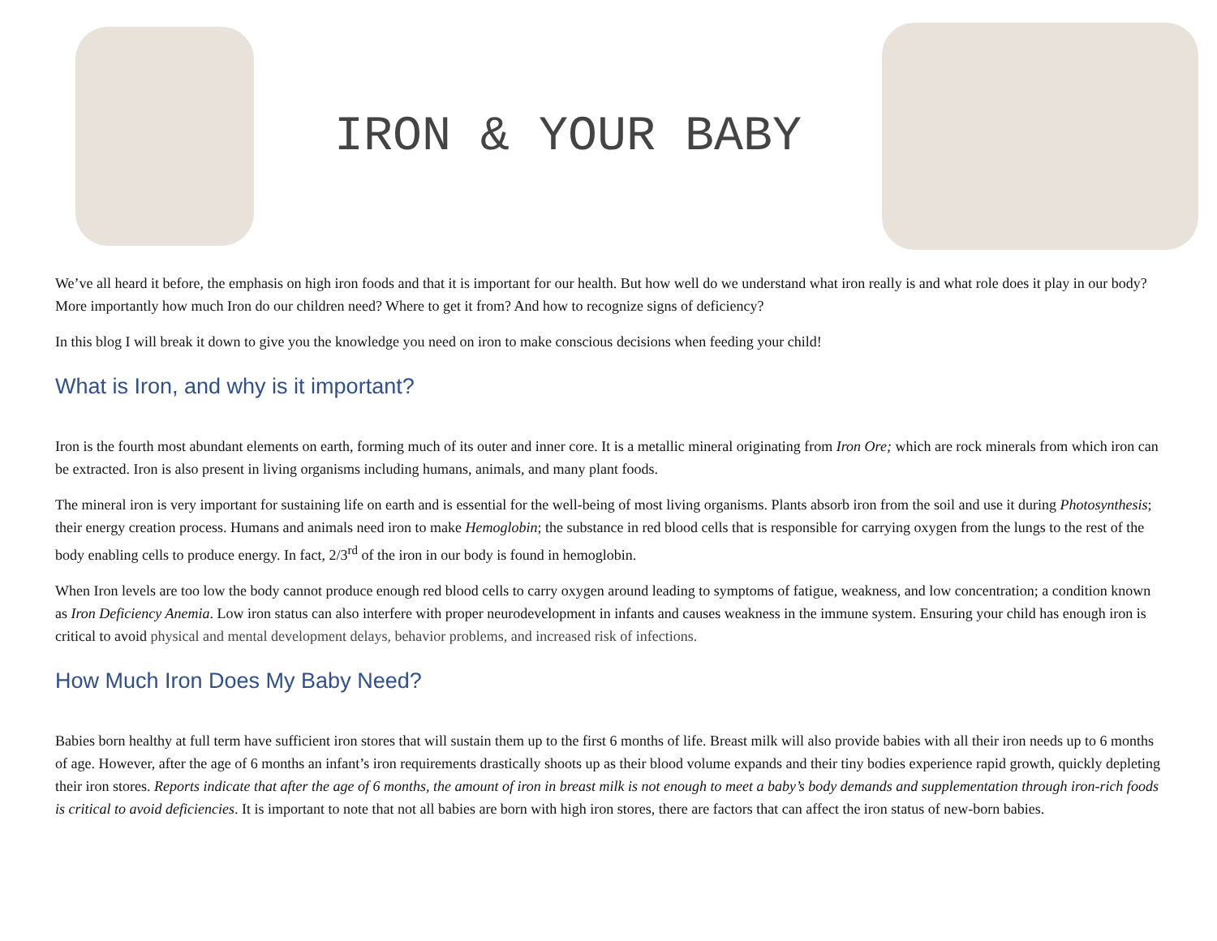IRON & YOUR BABY
We’ve all heard it before, the emphasis on high iron foods and that it is important for our health. But how well do we understand what iron really is and what role does it play in our body? More importantly how much Iron do our children need? Where to get it from? And how to recognize signs of deficiency?
In this blog I will break it down to give you the knowledge you need on iron to make conscious decisions when feeding your child!
What is Iron, and why is it important?
Iron is the fourth most abundant elements on earth, forming much of its outer and inner core. It is a metallic mineral originating from Iron Ore; which are rock minerals from which iron can be extracted. Iron is also present in living organisms including humans, animals, and many plant foods.
The mineral iron is very important for sustaining life on earth and is essential for the well-being of most living organisms. Plants absorb iron from the soil and use it during Photosynthesis; their energy creation process. Humans and animals need iron to make Hemoglobin; the substance in red blood cells that is responsible for carrying oxygen from the lungs to the rest of the body enabling cells to produce energy. In fact, 2/3<sup>rd</sup> of the iron in our body is found in hemoglobin.
When Iron levels are too low the body cannot produce enough red blood cells to carry oxygen around leading to symptoms of fatigue, weakness, and low concentration; a condition known as Iron Deficiency Anemia. Low iron status can also interfere with proper neurodevelopment in infants and causes weakness in the immune system. Ensuring your child has enough iron is critical to avoid physical and mental development delays, behavior problems, and increased risk of infections.
How Much Iron Does My Baby Need?
Babies born healthy at full term have sufficient iron stores that will sustain them up to the first 6 months of life. Breast milk will also provide babies with all their iron needs up to 6 months of age. However, after the age of 6 months an infant’s iron requirements drastically shoots up as their blood volume expands and their tiny bodies experience rapid growth, quickly depleting their iron stores. Reports indicate that after the age of 6 months, the amount of iron in breast milk is not enough to meet a baby’s body demands and supplementation through iron-rich foods is critical to avoid deficiencies. It is important to note that not all babies are born with high iron stores, there are factors that can affect the iron status of new-born babies.